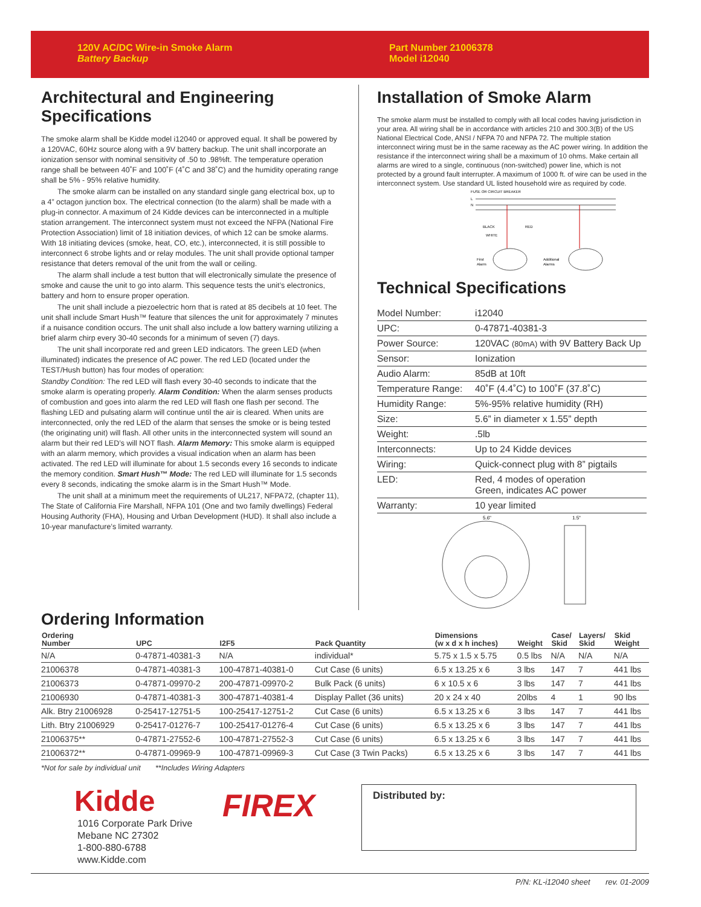120V AC/DC Wire-in Smoke Alarm
Battery Backup
Part Number 21006378
Model i12040
Architectural and Engineering Specifications
The smoke alarm shall be Kidde model i12040 or approved equal. It shall be powered by a 120VAC, 60Hz source along with a 9V battery backup. The unit shall incorporate an ionization sensor with nominal sensitivity of .50 to .98%ft. The temperature operation range shall be between 40˚F and 100˚F (4˚C and 38˚C) and the humidity operating range shall be 5% - 95% relative humidity.
The smoke alarm can be installed on any standard single gang electrical box, up to a 4” octagon junction box. The electrical connection (to the alarm) shall be made with a plug-in connector. A maximum of 24 Kidde devices can be interconnected in a multiple station arrangement. The interconnect system must not exceed the NFPA (National Fire Protection Association) limit of 18 initiation devices, of which 12 can be smoke alarms. With 18 initiating devices (smoke, heat, CO, etc.), interconnected, it is still possible to interconnect 6 strobe lights and or relay modules. The unit shall provide optional tamper resistance that deters removal of the unit from the wall or ceiling.
The alarm shall include a test button that will electronically simulate the presence of smoke and cause the unit to go into alarm. This sequence tests the unit’s electronics, battery and horn to ensure proper operation.
The unit shall include a piezoelectric horn that is rated at 85 decibels at 10 feet. The unit shall include Smart Hush™ feature that silences the unit for approximately 7 minutes if a nuisance condition occurs. The unit shall also include a low battery warning utilizing a brief alarm chirp every 30-40 seconds for a minimum of seven (7) days.
The unit shall incorporate red and green LED indicators. The green LED (when illuminated) indicates the presence of AC power. The red LED (located under the TEST/Hush button) has four modes of operation:
Standby Condition: The red LED will flash every 30-40 seconds to indicate that the smoke alarm is operating properly. Alarm Condition: When the alarm senses products of combustion and goes into alarm the red LED will flash one flash per second. The flashing LED and pulsating alarm will continue until the air is cleared. When units are interconnected, only the red LED of the alarm that senses the smoke or is being tested (the originating unit) will flash. All other units in the interconnected system will sound an alarm but their red LED’s will NOT flash. Alarm Memory: This smoke alarm is equipped with an alarm memory, which provides a visual indication when an alarm has been activated. The red LED will illuminate for about 1.5 seconds every 16 seconds to indicate the memory condition. Smart Hush™ Mode: The red LED will illuminate for 1.5 seconds every 8 seconds, indicating the smoke alarm is in the Smart Hush™ Mode.
The unit shall at a minimum meet the requirements of UL217, NFPA72, (chapter 11), The State of California Fire Marshall, NFPA 101 (One and two family dwellings) Federal Housing Authority (FHA), Housing and Urban Development (HUD). It shall also include a 10-year manufacture’s limited warranty.
Installation of Smoke Alarm
The smoke alarm must be installed to comply with all local codes having jurisdiction in your area. All wiring shall be in accordance with articles 210 and 300.3(B) of the US National Electrical Code, ANSI / NFPA 70 and NFPA 72. The multiple station interconnect wiring must be in the same raceway as the AC power wiring. In addition the resistance if the interconnect wiring shall be a maximum of 10 ohms. Make certain all alarms are wired to a single, continuous (non-switched) power line, which is not protected by a ground fault interrupter. A maximum of 1000 ft. of wire can be used in the interconnect system. Use standard UL listed household wire as required by code.
FUSE OR CIRCUIT BREAKER
L
N
First
Alarm
Additional
Alarms
BLACK
RED
WHITE
Technical Specifications
| Model Number: | i12040 |
| UPC: | 0-47871-40381-3 |
| Power Source: | 120VAC (80mA) with 9V Battery Back Up |
| Sensor: | Ionization |
| Audio Alarm: | 85dB at 10ft |
| Temperature Range: | 40˚F (4.4˚C) to 100˚F (37.8˚C) |
| Humidity Range: | 5%-95% relative humidity (RH) |
| Size: | 5.6” in diameter x 1.55” depth |
| Weight: | .5lb |
| Interconnects: | Up to 24 Kidde devices |
| Wiring: | Quick-connect plug with 8” pigtails |
| LED: | Red, 4 modes of operation Green, indicates AC power |
| Warranty: | 10 year limited |
5.6"
1.5"
Ordering Information
| Ordering Number | UPC | I2F5 | Pack Quantity | Dimensions (w x d x h inches) | Weight | Case/ Skid | Layers/ Skid | Skid Weight |
| --- | --- | --- | --- | --- | --- | --- | --- | --- |
| N/A | 0-47871-40381-3 | N/A | individual* | 5.75 x 1.5 x 5.75 | 0.5 lbs | N/A | N/A | N/A |
| 21006378 | 0-47871-40381-3 | 100-47871-40381-0 | Cut Case (6 units) | 6.5 x 13.25 x 6 | 3 lbs | 147 | 7 | 441 lbs |
| 21006373 | 0-47871-09970-2 | 200-47871-09970-2 | Bulk Pack (6 units) | 6 x 10.5 x 6 | 3 lbs | 147 | 7 | 441 lbs |
| 21006930 | 0-47871-40381-3 | 300-47871-40381-4 | Display Pallet (36 units) | 20 x 24 x 40 | 20lbs | 4 | 1 | 90 lbs |
| Alk. Btry 21006928 | 0-25417-12751-5 | 100-25417-12751-2 | Cut Case (6 units) | 6.5 x 13.25 x 6 | 3 lbs | 147 | 7 | 441 lbs |
| Lith. Btry 21006929 | 0-25417-01276-7 | 100-25417-01276-4 | Cut Case (6 units) | 6.5 x 13.25 x 6 | 3 lbs | 147 | 7 | 441 lbs |
| 21006375** | 0-47871-27552-6 | 100-47871-27552-3 | Cut Case (6 units) | 6.5 x 13.25 x 6 | 3 lbs | 147 | 7 | 441 lbs |
| 21006372** | 0-47871-09969-9 | 100-47871-09969-3 | Cut Case (3 Twin Packs) | 6.5 x 13.25 x 6 | 3 lbs | 147 | 7 | 441 lbs |
*Not for sale by individual unit **Includes Wiring Adapters
Kidde
1016 Corporate Park Drive
Mebane NC 27302
1-800-880-6788
www.Kidde.com
FIREX
Distributed by:
P/N: KL-i12040 sheet rev. 01-2009